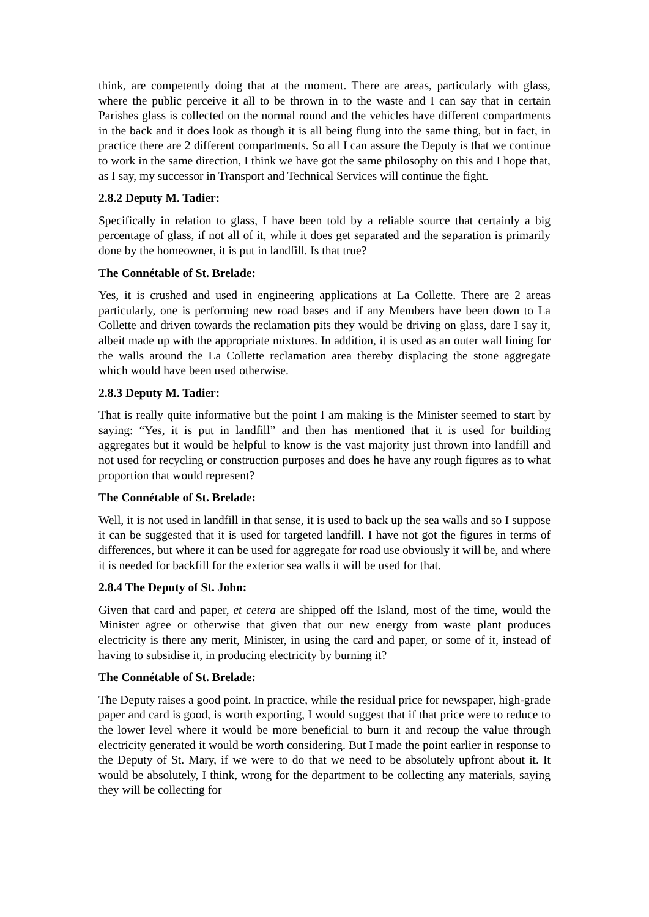think, are competently doing that at the moment. There are areas, particularly with glass, where the public perceive it all to be thrown in to the waste and I can say that in certain Parishes glass is collected on the normal round and the vehicles have different compartments in the back and it does look as though it is all being flung into the same thing, but in fact, in practice there are 2 different compartments. So all I can assure the Deputy is that we continue to work in the same direction, I think we have got the same philosophy on this and I hope that, as I say, my successor in Transport and Technical Services will continue the fight.
2.8.2 Deputy M. Tadier:
Specifically in relation to glass, I have been told by a reliable source that certainly a big percentage of glass, if not all of it, while it does get separated and the separation is primarily done by the homeowner, it is put in landfill. Is that true?
The Connétable of St. Brelade:
Yes, it is crushed and used in engineering applications at La Collette. There are 2 areas particularly, one is performing new road bases and if any Members have been down to La Collette and driven towards the reclamation pits they would be driving on glass, dare I say it, albeit made up with the appropriate mixtures. In addition, it is used as an outer wall lining for the walls around the La Collette reclamation area thereby displacing the stone aggregate which would have been used otherwise.
2.8.3 Deputy M. Tadier:
That is really quite informative but the point I am making is the Minister seemed to start by saying: “Yes, it is put in landfill” and then has mentioned that it is used for building aggregates but it would be helpful to know is the vast majority just thrown into landfill and not used for recycling or construction purposes and does he have any rough figures as to what proportion that would represent?
The Connétable of St. Brelade:
Well, it is not used in landfill in that sense, it is used to back up the sea walls and so I suppose it can be suggested that it is used for targeted landfill. I have not got the figures in terms of differences, but where it can be used for aggregate for road use obviously it will be, and where it is needed for backfill for the exterior sea walls it will be used for that.
2.8.4 The Deputy of St. John:
Given that card and paper, et cetera are shipped off the Island, most of the time, would the Minister agree or otherwise that given that our new energy from waste plant produces electricity is there any merit, Minister, in using the card and paper, or some of it, instead of having to subsidise it, in producing electricity by burning it?
The Connétable of St. Brelade:
The Deputy raises a good point. In practice, while the residual price for newspaper, high-grade paper and card is good, is worth exporting, I would suggest that if that price were to reduce to the lower level where it would be more beneficial to burn it and recoup the value through electricity generated it would be worth considering. But I made the point earlier in response to the Deputy of St. Mary, if we were to do that we need to be absolutely upfront about it. It would be absolutely, I think, wrong for the department to be collecting any materials, saying they will be collecting for